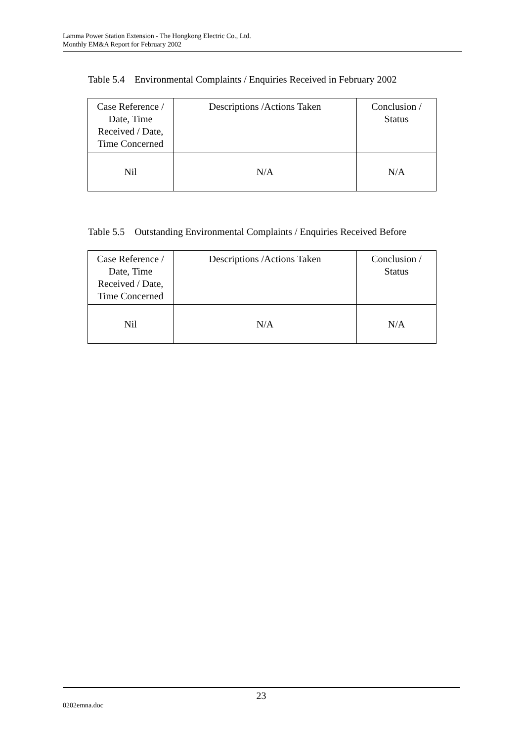Lamma Power Station Extension - The Hongkong Electric Co., Ltd.
Monthly EM&A Report for February 2002
Table 5.4 Environmental Complaints / Enquiries Received in February 2002
| Case Reference / Date, Time Received / Date, Time Concerned | Descriptions /Actions Taken | Conclusion / Status |
| --- | --- | --- |
| Nil | N/A | N/A |
Table 5.5 Outstanding Environmental Complaints / Enquiries Received Before
| Case Reference / Date, Time Received / Date, Time Concerned | Descriptions /Actions Taken | Conclusion / Status |
| --- | --- | --- |
| Nil | N/A | N/A |
23
0202emna.doc